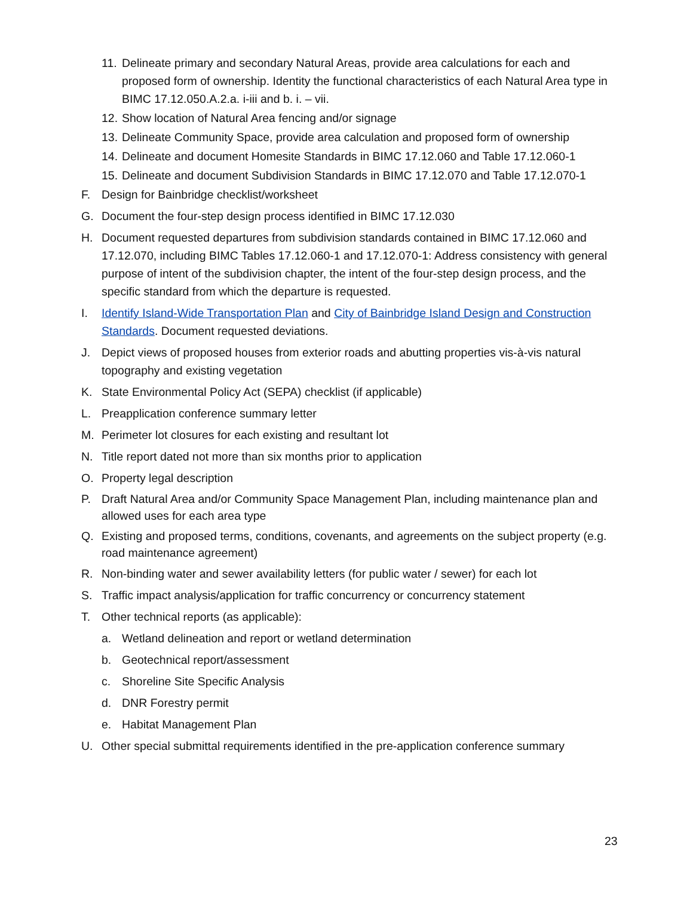11. Delineate primary and secondary Natural Areas, provide area calculations for each and proposed form of ownership. Identity the functional characteristics of each Natural Area type in BIMC 17.12.050.A.2.a. i-iii and b. i. – vii.
12. Show location of Natural Area fencing and/or signage
13. Delineate Community Space, provide area calculation and proposed form of ownership
14. Delineate and document Homesite Standards in BIMC 17.12.060 and Table 17.12.060-1
15. Delineate and document Subdivision Standards in BIMC 17.12.070 and Table 17.12.070-1
F. Design for Bainbridge checklist/worksheet
G. Document the four-step design process identified in BIMC 17.12.030
H. Document requested departures from subdivision standards contained in BIMC 17.12.060 and 17.12.070, including BIMC Tables 17.12.060-1 and 17.12.070-1: Address consistency with general purpose of intent of the subdivision chapter, the intent of the four-step design process, and the specific standard from which the departure is requested.
I. Identify Island-Wide Transportation Plan and City of Bainbridge Island Design and Construction Standards. Document requested deviations.
J. Depict views of proposed houses from exterior roads and abutting properties vis-à-vis natural topography and existing vegetation
K. State Environmental Policy Act (SEPA) checklist (if applicable)
L. Preapplication conference summary letter
M. Perimeter lot closures for each existing and resultant lot
N. Title report dated not more than six months prior to application
O. Property legal description
P. Draft Natural Area and/or Community Space Management Plan, including maintenance plan and allowed uses for each area type
Q. Existing and proposed terms, conditions, covenants, and agreements on the subject property (e.g. road maintenance agreement)
R. Non-binding water and sewer availability letters (for public water / sewer) for each lot
S. Traffic impact analysis/application for traffic concurrency or concurrency statement
T. Other technical reports (as applicable):
a. Wetland delineation and report or wetland determination
b. Geotechnical report/assessment
c. Shoreline Site Specific Analysis
d. DNR Forestry permit
e. Habitat Management Plan
U. Other special submittal requirements identified in the pre-application conference summary
23